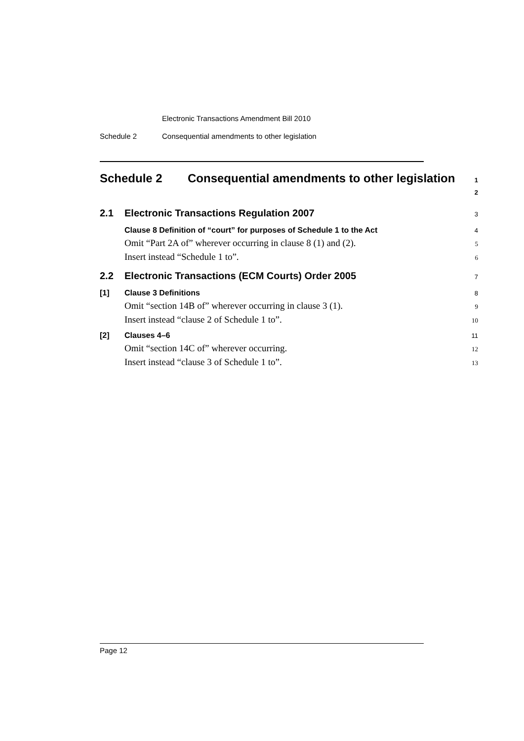Electronic Transactions Amendment Bill 2010
Schedule 2 Consequential amendments to other legislation
Schedule 2 Consequential amendments to other legislation
1
2
2.1 Electronic Transactions Regulation 2007
3
Clause 8 Definition of “court” for purposes of Schedule 1 to the Act
4
Omit “Part 2A of” wherever occurring in clause 8 (1) and (2).
5
Insert instead “Schedule 1 to”.
6
2.2 Electronic Transactions (ECM Courts) Order 2005
7
[1] Clause 3 Definitions
8
Omit “section 14B of” wherever occurring in clause 3 (1).
9
Insert instead “clause 2 of Schedule 1 to”.
10
[2] Clauses 4–6
11
Omit “section 14C of” wherever occurring.
12
Insert instead “clause 3 of Schedule 1 to”.
13
Page 12